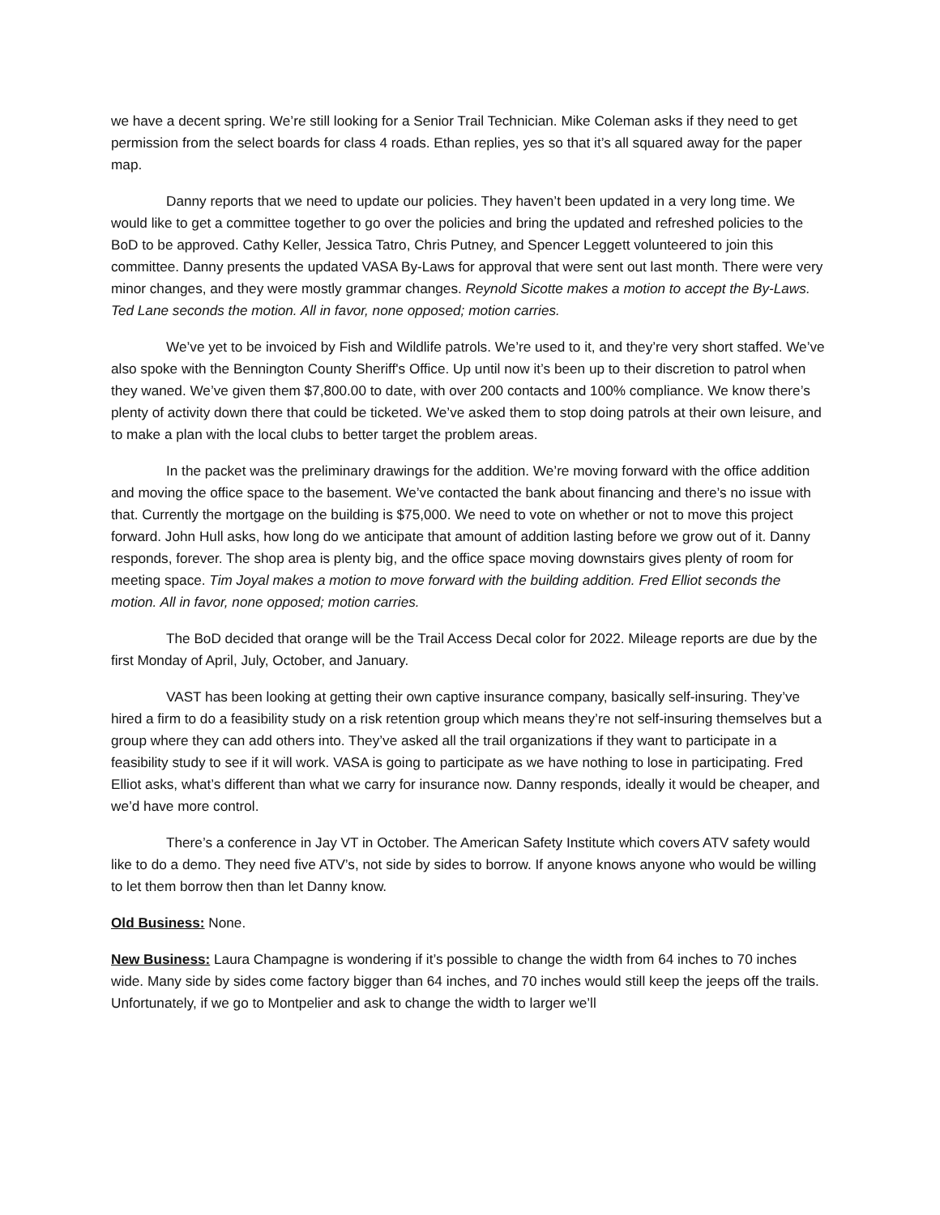we have a decent spring. We’re still looking for a Senior Trail Technician. Mike Coleman asks if they need to get permission from the select boards for class 4 roads. Ethan replies, yes so that it’s all squared away for the paper map.
Danny reports that we need to update our policies. They haven’t been updated in a very long time. We would like to get a committee together to go over the policies and bring the updated and refreshed policies to the BoD to be approved. Cathy Keller, Jessica Tatro, Chris Putney, and Spencer Leggett volunteered to join this committee. Danny presents the updated VASA By-Laws for approval that were sent out last month. There were very minor changes, and they were mostly grammar changes. Reynold Sicotte makes a motion to accept the By-Laws. Ted Lane seconds the motion. All in favor, none opposed; motion carries.
We’ve yet to be invoiced by Fish and Wildlife patrols. We’re used to it, and they’re very short staffed. We’ve also spoke with the Bennington County Sheriff's Office. Up until now it’s been up to their discretion to patrol when they waned. We’ve given them $7,800.00 to date, with over 200 contacts and 100% compliance. We know there’s plenty of activity down there that could be ticketed. We’ve asked them to stop doing patrols at their own leisure, and to make a plan with the local clubs to better target the problem areas.
In the packet was the preliminary drawings for the addition. We’re moving forward with the office addition and moving the office space to the basement. We’ve contacted the bank about financing and there’s no issue with that. Currently the mortgage on the building is $75,000. We need to vote on whether or not to move this project forward. John Hull asks, how long do we anticipate that amount of addition lasting before we grow out of it. Danny responds, forever. The shop area is plenty big, and the office space moving downstairs gives plenty of room for meeting space. Tim Joyal makes a motion to move forward with the building addition. Fred Elliot seconds the motion. All in favor, none opposed; motion carries.
The BoD decided that orange will be the Trail Access Decal color for 2022. Mileage reports are due by the first Monday of April, July, October, and January.
VAST has been looking at getting their own captive insurance company, basically self-insuring. They’ve hired a firm to do a feasibility study on a risk retention group which means they’re not self-insuring themselves but a group where they can add others into. They’ve asked all the trail organizations if they want to participate in a feasibility study to see if it will work. VASA is going to participate as we have nothing to lose in participating. Fred Elliot asks, what’s different than what we carry for insurance now. Danny responds, ideally it would be cheaper, and we’d have more control.
There’s a conference in Jay VT in October. The American Safety Institute which covers ATV safety would like to do a demo. They need five ATV’s, not side by sides to borrow. If anyone knows anyone who would be willing to let them borrow then than let Danny know.
Old Business: None.
New Business: Laura Champagne is wondering if it’s possible to change the width from 64 inches to 70 inches wide. Many side by sides come factory bigger than 64 inches, and 70 inches would still keep the jeeps off the trails. Unfortunately, if we go to Montpelier and ask to change the width to larger we’ll